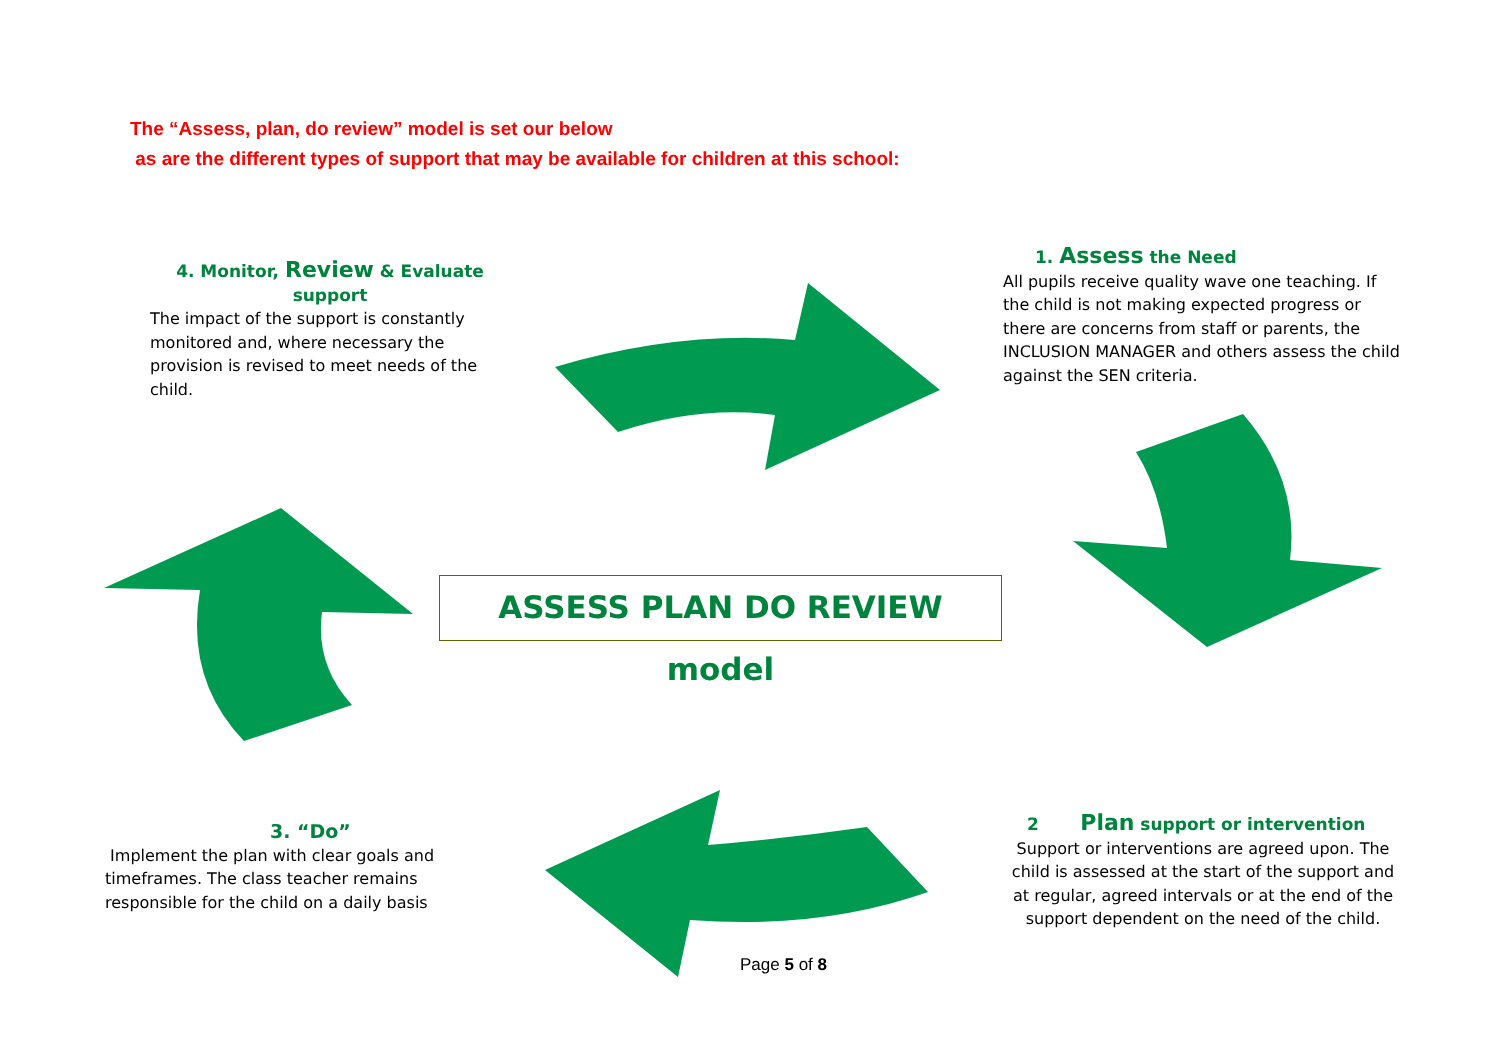The “Assess, plan, do review” model is set our below
as are the different types of support that may be available for children at this school:
4. Monitor, Review & Evaluate support
The impact of the support is constantly monitored and, where necessary the provision is revised to meet needs of the child.
1. Assess the Need
All pupils receive quality wave one teaching. If the child is not making expected progress or there are concerns from staff or parents, the INCLUSION MANAGER and others assess the child against the SEN criteria.
ASSESS PLAN DO REVIEW model
3. “Do”
Implement the plan with clear goals and timeframes. The class teacher remains responsible for the child on a daily basis
2 Plan support or intervention
Support or interventions are agreed upon. The child is assessed at the start of the support and at regular, agreed intervals or at the end of the support dependent on the need of the child.
Page 5 of 8